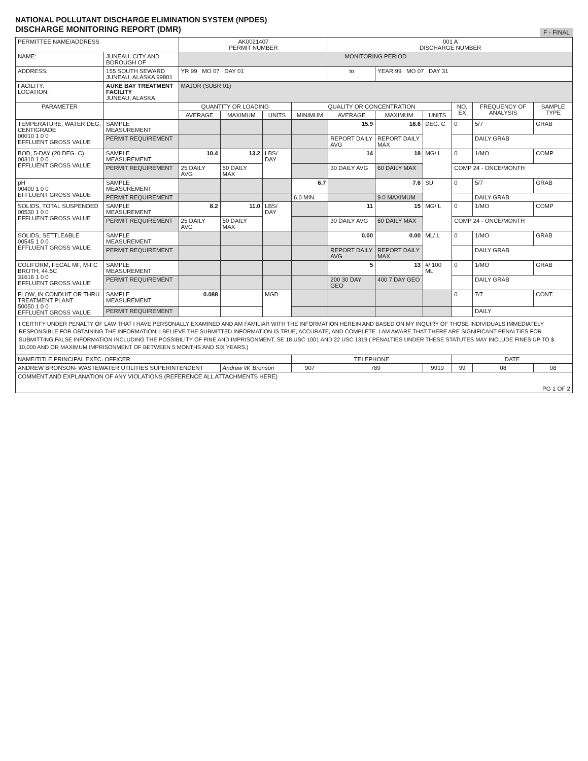NATIONAL POLLUTANT DISCHARGE ELIMINATION SYSTEM (NPDES)
DISCHARGE MONITORING REPORT (DMR)
F - FINAL
| PERMITTEE NAME/ADDRESS | | AK0021407 PERMIT NUMBER | | | | 001 A DISCHARGE NUMBER | | | | | |
| NAME: | JUNEAU, CITY AND BOROUGH OF | MONITORING PERIOD | | | | | | | | | |
| ADDRESS: | 155 SOUTH SEWARD JUNEAU, ALASKA 99801 | YR 99 MO 07 DAY 01 | | | | to | YEAR 99 MO 07 DAY 31 | | | | |
| FACILITY: LOCATION: | AUKE BAY TREATMENT FACILITY JUNEAU, ALASKA | MAJOR (SUBR 01) | | | | | | | | | |
| PARAMETER | | QUANTITY OR LOADING | | | QUALITY OR CONCENTRATION | | | | NO. EX | FREQUENCY OF ANALYSIS | SAMPLE TYPE |
| | | AVERAGE | MAXIMUM | UNITS | MINIMUM | AVERAGE | MAXIMUM | UNITS | | | |
| TEMPERATURE, WATER DEG, CENTIGRADE 00010 1 0 0 EFFLUENT GROSS VALUE | SAMPLE MEASUREMENT | | | | | 15.9 | 16.6 | DEG. C | 0 | 5/7 | GRAB |
| | PERMIT REQUIREMENT | | | | | REPORT DAILY AVG | REPORT DAILY MAX | | | DAILY GRAB | |
| BOD, 5-DAY (20 DEG. C) 00310 1 0 0 EFFLUENT GROSS VALUE | SAMPLE MEASUREMENT | 10.4 | 13.2 | LBS/ DAY | | 14 | 18 | MG/ L | 0 | 1/MO | COMP |
| | PERMIT REQUIREMENT | 25 DAILY AVG | 50 DAILY MAX | | | 30 DAILY AVG | 60 DAILY MAX | | COMP 24 - ONCE/MONTH | | |
| pH 00400 1 0 0 EFFLUENT GROSS VALUE | SAMPLE MEASUREMENT | | | | 6.7 | | 7.6 | SU | 0 | 5/7 | GRAB |
| | PERMIT REQUIREMENT | | | | 6.0 MIN. | | 9.0 MAXIMUM | | | DAILY GRAB | |
| SOLIDS, TOTAL SUSPENDED 00530 1 0 0 EFFLUENT GROSS VALUE | SAMPLE MEASUREMENT | 8.2 | 11.0 | LBS/ DAY | | 11 | 15 | MG/ L | 0 | 1/MO | COMP |
| | PERMIT REQUIREMENT | 25 DAILY AVG | 50 DAILY MAX | | | 30 DAILY AVG | 60 DAILY MAX | | COMP 24 - ONCE/MONTH | | |
| SOLIDS, SETTLEABLE 00545 1 0 0 EFFLUENT GROSS VALUE | SAMPLE MEASUREMENT | | | | | 0.00 | 0.00 | ML/ L | 0 | 1/MO | GRAB |
| | PERMIT REQUIREMENT | | | | | REPORT DAILY AVG | REPORT DAILY MAX | | | DAILY GRAB | |
| COLIFORM, FECAL MF, M-FC BROTH, 44.5C 31616 1 0 0 EFFLUENT GROSS VALUE | SAMPLE MEASUREMENT | | | | | 5 | 13 | #/ 100 ML | 0 | 1/MO | GRAB |
| | PERMIT REQUIREMENT | | | | | 200 30 DAY GEO | 400 7 DAY GEO | | | DAILY GRAB | |
| FLOW, IN CONDUIT OR THRU TREATMENT PLANT 50050 1 0 0 EFFLUENT GROSS VALUE | SAMPLE MEASUREMENT | 0.088 | | MGD | | | | | 0 | 7/7 | CONT. |
| | PERMIT REQUIREMENT | | | | | | | | | DAILY | |
| I CERTIFY UNDER PENALTY OF LAW THAT I HAVE PERSONALLY EXAMINED AND AM FAMILIAR WITH THE INFORMATION HEREIN AND BASED ON MY INQUIRY OF THOSE INDIVIDUALS IMMEDIATELY RESPONSIBLE FOR OBTAINING THE INFORMATION. I BELIEVE THE SUBMITTED INFORMATION IS TRUE, ACCURATE, AND COMPLETE. I AM AWARE THAT THERE ARE SIGNIFICANT PENALTIES FOR SUBMITTING FALSE INFORMATION INCLUDING THE POSSIBILITY OF FINE AND IMPRISONMENT. SE 18 USC 1001 AND 22 USC 1319 ( PENALTIES UNDER THESE STATUTES MAY INCLUDE FINES UP TO $ 10,000 AND OR MAXIMUM IMPRISONMENT OF BETWEEN 5 MONTHS AND SIX YEARS.) | | | | | | | | | | | |
| NAME/TITLE PRINCIPAL EXEC. OFFICER | | | | | TELEPHONE | | | | DATE | | |
| ANDREW BRONSON- WASTEWATER UTILITIES SUPERINTENDENT | | | Andrew W. Bronson | | 907 | 789 | | 9919 | 99 | 08 | 08 |
| COMMENT AND EXPLANATION OF ANY VIOLATIONS (REFERENCE ALL ATTACHMENTS HERE) PG 1 OF 2 | | | | | | | | | | | |